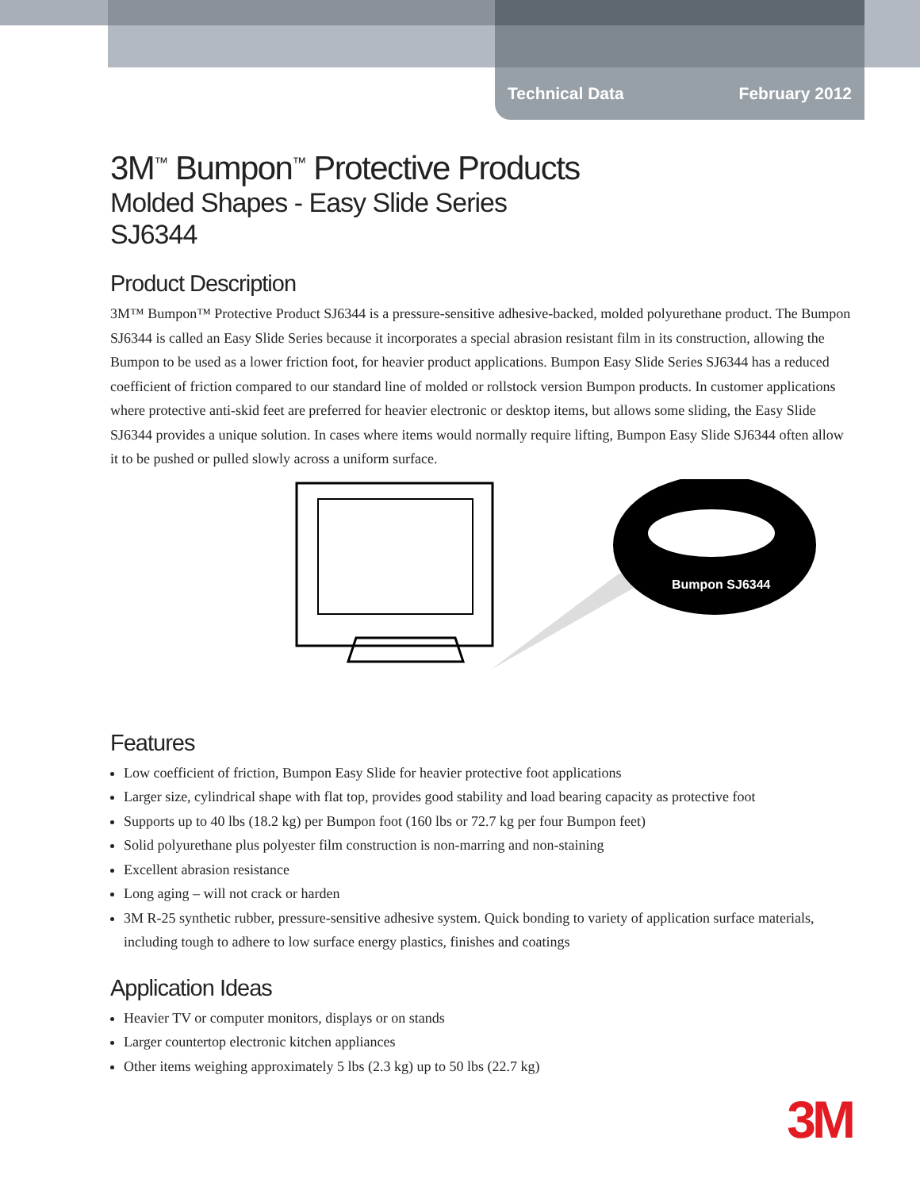Technical Data February 2012
3M<sup>™</sup> Bumpon<sup>™</sup> Protective Products
Molded Shapes - Easy Slide Series
SJ6344
Product Description
3M™ Bumpon™ Protective Product SJ6344 is a pressure-sensitive adhesive-backed, molded polyurethane product. The Bumpon SJ6344 is called an Easy Slide Series because it incorporates a special abrasion resistant film in its construction, allowing the Bumpon to be used as a lower friction foot, for heavier product applications. Bumpon Easy Slide Series SJ6344 has a reduced coefficient of friction compared to our standard line of molded or rollstock version Bumpon products. In customer applications where protective anti-skid feet are preferred for heavier electronic or desktop items, but allows some sliding, the Easy Slide SJ6344 provides a unique solution. In cases where items would normally require lifting, Bumpon Easy Slide SJ6344 often allow it to be pushed or pulled slowly across a uniform surface.
Bumpon SJ6344
Features
Low coefficient of friction, Bumpon Easy Slide for heavier protective foot applications
Larger size, cylindrical shape with flat top, provides good stability and load bearing capacity as protective foot
Supports up to 40 lbs (18.2 kg) per Bumpon foot (160 lbs or 72.7 kg per four Bumpon feet)
Solid polyurethane plus polyester film construction is non-marring and non-staining
Excellent abrasion resistance
Long aging – will not crack or harden
3M R-25 synthetic rubber, pressure-sensitive adhesive system. Quick bonding to variety of application surface materials, including tough to adhere to low surface energy plastics, finishes and coatings
Application Ideas
Heavier TV or computer monitors, displays or on stands
Larger countertop electronic kitchen appliances
Other items weighing approximately 5 lbs (2.3 kg) up to 50 lbs (22.7 kg)
3M